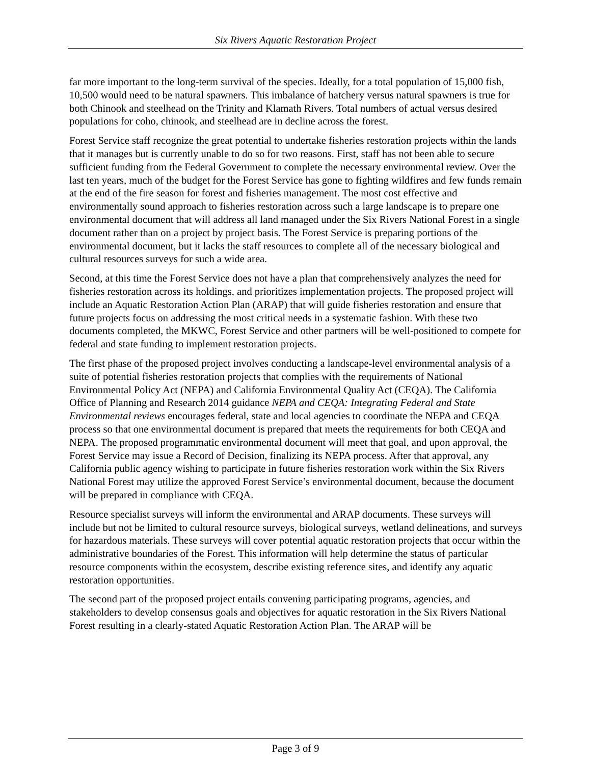Six Rivers Aquatic Restoration Project
far more important to the long-term survival of the species. Ideally, for a total population of 15,000 fish, 10,500 would need to be natural spawners. This imbalance of hatchery versus natural spawners is true for both Chinook and steelhead on the Trinity and Klamath Rivers. Total numbers of actual versus desired populations for coho, chinook, and steelhead are in decline across the forest.
Forest Service staff recognize the great potential to undertake fisheries restoration projects within the lands that it manages but is currently unable to do so for two reasons. First, staff has not been able to secure sufficient funding from the Federal Government to complete the necessary environmental review. Over the last ten years, much of the budget for the Forest Service has gone to fighting wildfires and few funds remain at the end of the fire season for forest and fisheries management. The most cost effective and environmentally sound approach to fisheries restoration across such a large landscape is to prepare one environmental document that will address all land managed under the Six Rivers National Forest in a single document rather than on a project by project basis. The Forest Service is preparing portions of the environmental document, but it lacks the staff resources to complete all of the necessary biological and cultural resources surveys for such a wide area.
Second, at this time the Forest Service does not have a plan that comprehensively analyzes the need for fisheries restoration across its holdings, and prioritizes implementation projects. The proposed project will include an Aquatic Restoration Action Plan (ARAP) that will guide fisheries restoration and ensure that future projects focus on addressing the most critical needs in a systematic fashion. With these two documents completed, the MKWC, Forest Service and other partners will be well-positioned to compete for federal and state funding to implement restoration projects.
The first phase of the proposed project involves conducting a landscape-level environmental analysis of a suite of potential fisheries restoration projects that complies with the requirements of National Environmental Policy Act (NEPA) and California Environmental Quality Act (CEQA). The California Office of Planning and Research 2014 guidance NEPA and CEQA: Integrating Federal and State Environmental reviews encourages federal, state and local agencies to coordinate the NEPA and CEQA process so that one environmental document is prepared that meets the requirements for both CEQA and NEPA. The proposed programmatic environmental document will meet that goal, and upon approval, the Forest Service may issue a Record of Decision, finalizing its NEPA process. After that approval, any California public agency wishing to participate in future fisheries restoration work within the Six Rivers National Forest may utilize the approved Forest Service’s environmental document, because the document will be prepared in compliance with CEQA.
Resource specialist surveys will inform the environmental and ARAP documents. These surveys will include but not be limited to cultural resource surveys, biological surveys, wetland delineations, and surveys for hazardous materials. These surveys will cover potential aquatic restoration projects that occur within the administrative boundaries of the Forest. This information will help determine the status of particular resource components within the ecosystem, describe existing reference sites, and identify any aquatic restoration opportunities.
The second part of the proposed project entails convening participating programs, agencies, and stakeholders to develop consensus goals and objectives for aquatic restoration in the Six Rivers National Forest resulting in a clearly-stated Aquatic Restoration Action Plan. The ARAP will be
Page 3 of 9